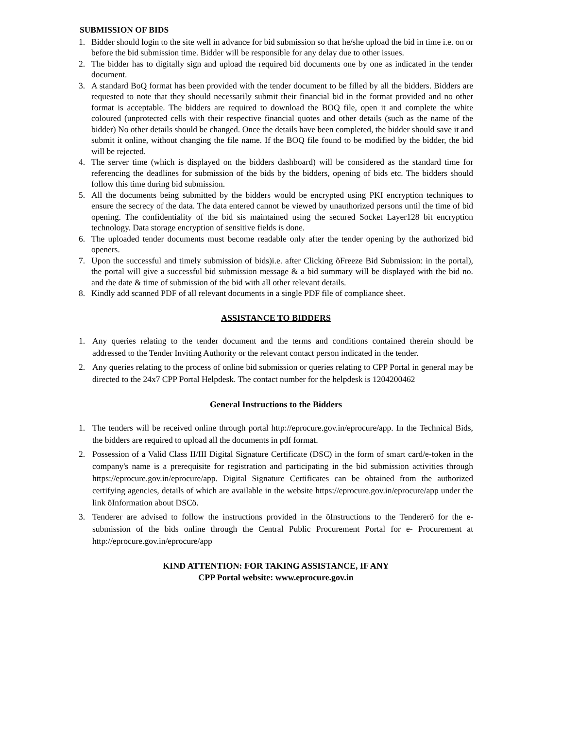SUBMISSION OF BIDS
1. Bidder should login to the site well in advance for bid submission so that he/she upload the bid in time i.e. on or before the bid submission time. Bidder will be responsible for any delay due to other issues.
2. The bidder has to digitally sign and upload the required bid documents one by one as indicated in the tender document.
3. A standard BoQ format has been provided with the tender document to be filled by all the bidders. Bidders are requested to note that they should necessarily submit their financial bid in the format provided and no other format is acceptable. The bidders are required to download the BOQ file, open it and complete the white coloured (unprotected cells with their respective financial quotes and other details (such as the name of the bidder) No other details should be changed. Once the details have been completed, the bidder should save it and submit it online, without changing the file name. If the BOQ file found to be modified by the bidder, the bid will be rejected.
4. The server time (which is displayed on the bidders dashboard) will be considered as the standard time for referencing the deadlines for submission of the bids by the bidders, opening of bids etc. The bidders should follow this time during bid submission.
5. All the documents being submitted by the bidders would be encrypted using PKI encryption techniques to ensure the secrecy of the data. The data entered cannot be viewed by unauthorized persons until the time of bid opening. The confidentiality of the bid sis maintained using the secured Socket Layer128 bit encryption technology. Data storage encryption of sensitive fields is done.
6. The uploaded tender documents must become readable only after the tender opening by the authorized bid openers.
7. Upon the successful and timely submission of bids)i.e. after Clicking õFreeze Bid Submission: in the portal), the portal will give a successful bid submission message & a bid summary will be displayed with the bid no. and the date & time of submission of the bid with all other relevant details.
8. Kindly add scanned PDF of all relevant documents in a single PDF file of compliance sheet.
ASSISTANCE TO BIDDERS
1. Any queries relating to the tender document and the terms and conditions contained therein should be addressed to the Tender Inviting Authority or the relevant contact person indicated in the tender.
2. Any queries relating to the process of online bid submission or queries relating to CPP Portal in general may be directed to the 24x7 CPP Portal Helpdesk. The contact number for the helpdesk is 1204200462
General Instructions to the Bidders
1. The tenders will be received online through portal http://eprocure.gov.in/eprocure/app. In the Technical Bids, the bidders are required to upload all the documents in pdf format.
2. Possession of a Valid Class II/III Digital Signature Certificate (DSC) in the form of smart card/e-token in the company's name is a prerequisite for registration and participating in the bid submission activities through https://eprocure.gov.in/eprocure/app. Digital Signature Certificates can be obtained from the authorized certifying agencies, details of which are available in the website https://eprocure.gov.in/eprocure/app under the link õInformation about DSCö.
3. Tenderer are advised to follow the instructions provided in the õInstructions to the Tendererö for the e-submission of the bids online through the Central Public Procurement Portal for e- Procurement at http://eprocure.gov.in/eprocure/app
KIND ATTENTION: FOR TAKING ASSISTANCE, IF ANY
CPP Portal website: www.eprocure.gov.in